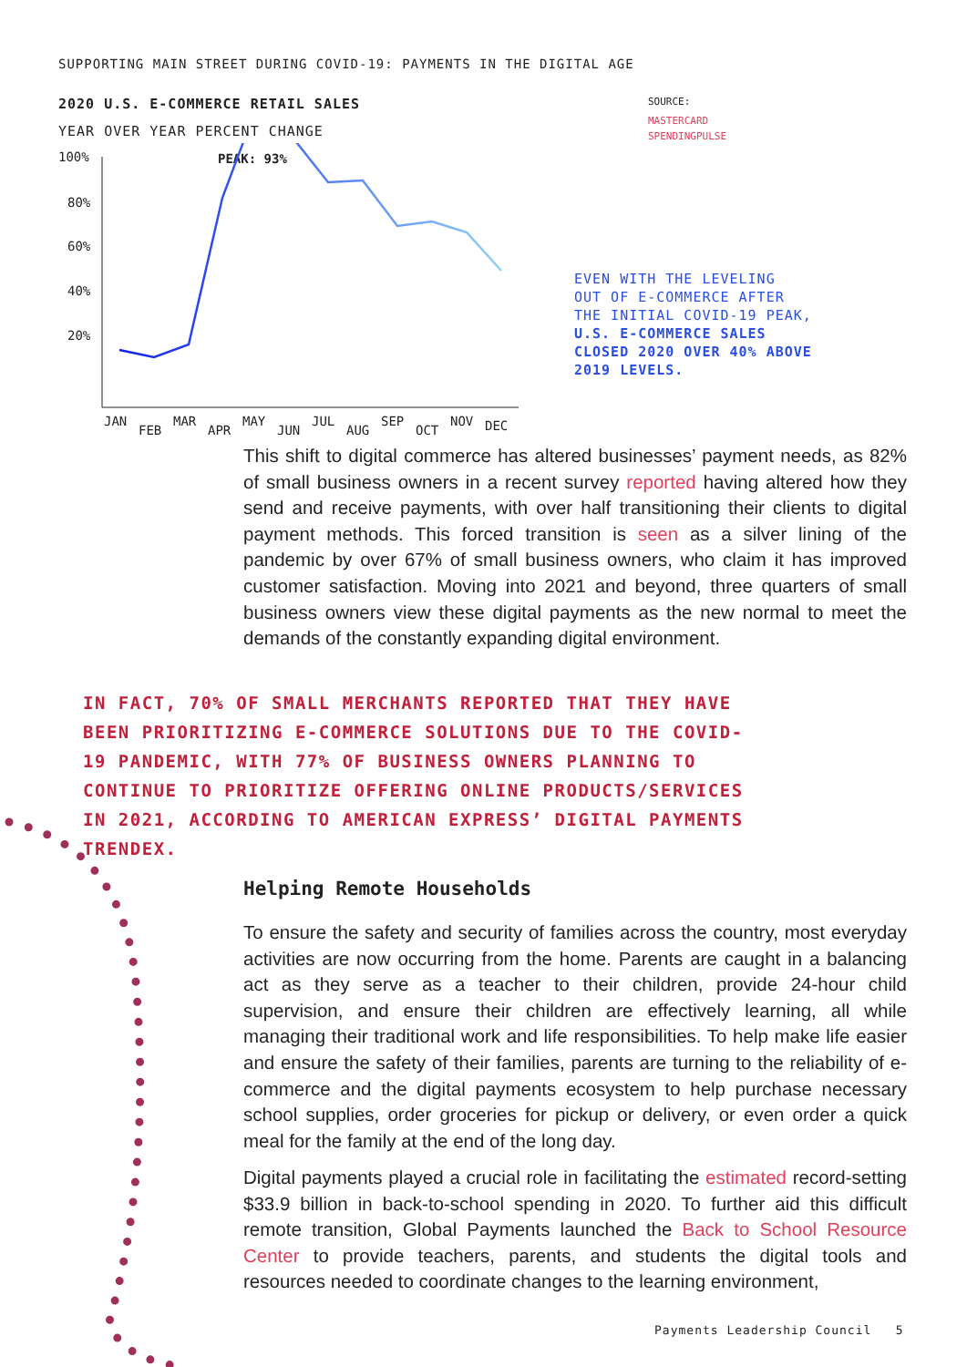SUPPORTING MAIN STREET DURING COVID-19: PAYMENTS IN THE DIGITAL AGE
2020 U.S. E-COMMERCE RETAIL SALES
YEAR OVER YEAR PERCENT CHANGE
100%
80%
60%
40%
20%
PEAK: 93%
JAN
FEB
MAR
APR
MAY
JUN
JUL
AUG
SEP
OCT
NOV
DEC
SOURCE:
MASTERCARD
SPENDINGPULSE
EVEN WITH THE LEVELING
OUT OF E-COMMERCE AFTER
THE INITIAL COVID-19 PEAK,
U.S. E-COMMERCE SALES
CLOSED 2020 OVER 40% ABOVE
2019 LEVELS.
This shift to digital commerce has altered businesses’ payment needs, as 82% of small business owners in a recent survey reported having altered how they send and receive payments, with over half transitioning their clients to digital payment methods. This forced transition is seen as a silver lining of the pandemic by over 67% of small business owners, who claim it has improved customer satisfaction. Moving into 2021 and beyond, three quarters of small business owners view these digital payments as the new normal to meet the demands of the constantly expanding digital environment.
IN FACT, 70% OF SMALL MERCHANTS REPORTED THAT THEY HAVE BEEN PRIORITIZING E-COMMERCE SOLUTIONS DUE TO THE COVID-19 PANDEMIC, WITH 77% OF BUSINESS OWNERS PLANNING TO CONTINUE TO PRIORITIZE OFFERING ONLINE PRODUCTS/SERVICES IN 2021, ACCORDING TO AMERICAN EXPRESS’ DIGITAL PAYMENTS TRENDEX.
Helping Remote Households
To ensure the safety and security of families across the country, most everyday activities are now occurring from the home. Parents are caught in a balancing act as they serve as a teacher to their children, provide 24-hour child supervision, and ensure their children are effectively learning, all while managing their traditional work and life responsibilities. To help make life easier and ensure the safety of their families, parents are turning to the reliability of e-commerce and the digital payments ecosystem to help purchase necessary school supplies, order groceries for pickup or delivery, or even order a quick meal for the family at the end of the long day.
Digital payments played a crucial role in facilitating the estimated record-setting $33.9 billion in back-to-school spending in 2020. To further aid this difficult remote transition, Global Payments launched the Back to School Resource Center to provide teachers, parents, and students the digital tools and resources needed to coordinate changes to the learning environment,
Payments Leadership Council 5